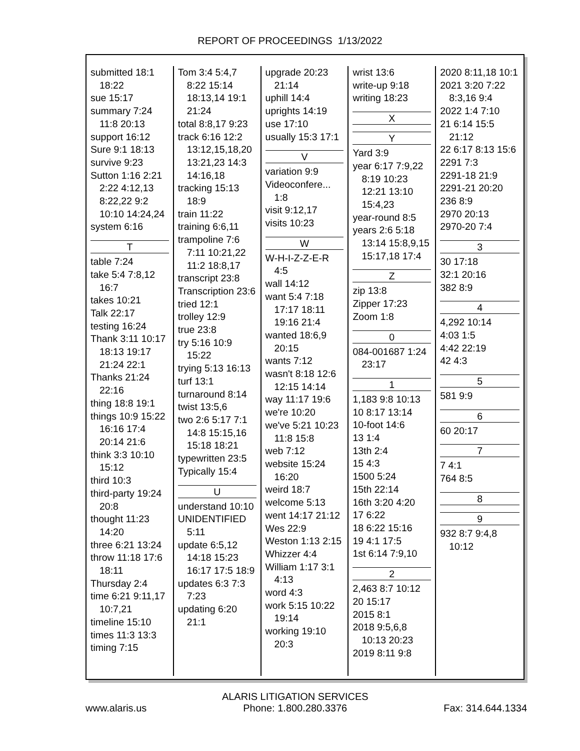REPORT OF PROCEEDINGS 1/13/2022
submitted 18:1 18:22
sue 15:17
summary 7:24 11:8 20:13
support 16:12
Sure 9:1 18:13
survive 9:23
Sutton 1:16 2:21 2:22 4:12,13 8:22,22 9:2 10:10 14:24,24
system 6:16
T
table 7:24
take 5:4 7:8,12 16:7
takes 10:21
Talk 22:17
testing 16:24
Thank 3:11 10:17 18:13 19:17 21:24 22:1
Thanks 21:24 22:16
thing 18:8 19:1
things 10:9 15:22 16:16 17:4 20:14 21:6
think 3:3 10:10 15:12
third 10:3
third-party 19:24 20:8
thought 11:23 14:20
three 6:21 13:24
throw 11:18 17:6 18:11
Thursday 2:4
time 6:21 9:11,17 10:7,21
timeline 15:10
times 11:3 13:3
timing 7:15
Tom 3:4 5:4,7 8:22 15:14 18:13,14 19:1 21:24
total 8:8,17 9:23
track 6:16 12:2 13:12,15,18,20 13:21,23 14:3 14:16,18
tracking 15:13 18:9
train 11:22
training 6:6,11
trampoline 7:6 7:11 10:21,22 11:2 18:8,17
transcript 23:8
Transcription 23:6
tried 12:1
trolley 12:9
true 23:8
try 5:16 10:9 15:22
trying 5:13 16:13
turf 13:1
turnaround 8:14
twist 13:5,6
two 2:6 5:17 7:1 14:8 15:15,16 15:18 18:21
typewritten 23:5
Typically 15:4
U
understand 10:10
UNIDENTIFIED 5:11
update 6:5,12 14:18 15:23 16:17 17:5 18:9
updates 6:3 7:3 7:23
updating 6:20 21:1
upgrade 20:23 21:14
uphill 14:4
uprights 14:19
use 17:10
usually 15:3 17:1
V
variation 9:9
Videoconfere... 1:8
visit 9:12,17
visits 10:23
W
W-H-I-Z-Z-E-R 4:5
wall 14:12
want 5:4 7:18 17:17 18:11 19:16 21:4
wanted 18:6,9 20:15
wants 7:12
wasn't 8:18 12:6 12:15 14:14
way 11:17 19:6
we're 10:20
we've 5:21 10:23 11:8 15:8
web 7:12
website 15:24 16:20
weird 18:7
welcome 5:13
went 14:17 21:12
Wes 22:9
Weston 1:13 2:15
Whizzer 4:4
William 1:17 3:1 4:13
word 4:3
work 5:15 10:22 19:14
working 19:10 20:3
wrist 13:6
write-up 9:18
writing 18:23
X
Y
Yard 3:9
year 6:17 7:9,22 8:19 10:23 12:21 13:10 15:4,23
year-round 8:5
years 2:6 5:18 13:14 15:8,9,15 15:17,18 17:4
Z
zip 13:8
Zipper 17:23
Zoom 1:8
0
084-001687 1:24 23:17
1
1,183 9:8 10:13
10 8:17 13:14
10-foot 14:6
13 1:4
13th 2:4
15 4:3
1500 5:24
15th 22:14
16th 3:20 4:20
17 6:22
18 6:22 15:16
19 4:1 17:5
1st 6:14 7:9,10
2
2,463 8:7 10:12
20 15:17
2015 8:1
2018 9:5,6,8 10:13 20:23
2019 8:11 9:8
2020 8:11,18 10:1
2021 3:20 7:22 8:3,16 9:4
2022 1:4 7:10
21 6:14 15:5 21:12
22 6:17 8:13 15:6
2291 7:3
2291-18 21:9
2291-21 20:20
236 8:9
2970 20:13
2970-20 7:4
3
30 17:18
32:1 20:16
382 8:9
4
4,292 10:14
4:03 1:5
4:42 22:19
42 4:3
5
581 9:9
6
60 20:17
7
7 4:1
764 8:5
8
9
932 8:7 9:4,8 10:12
www.alaris.us
ALARIS LITIGATION SERVICES
Phone: 1.800.280.3376
Fax: 314.644.1334